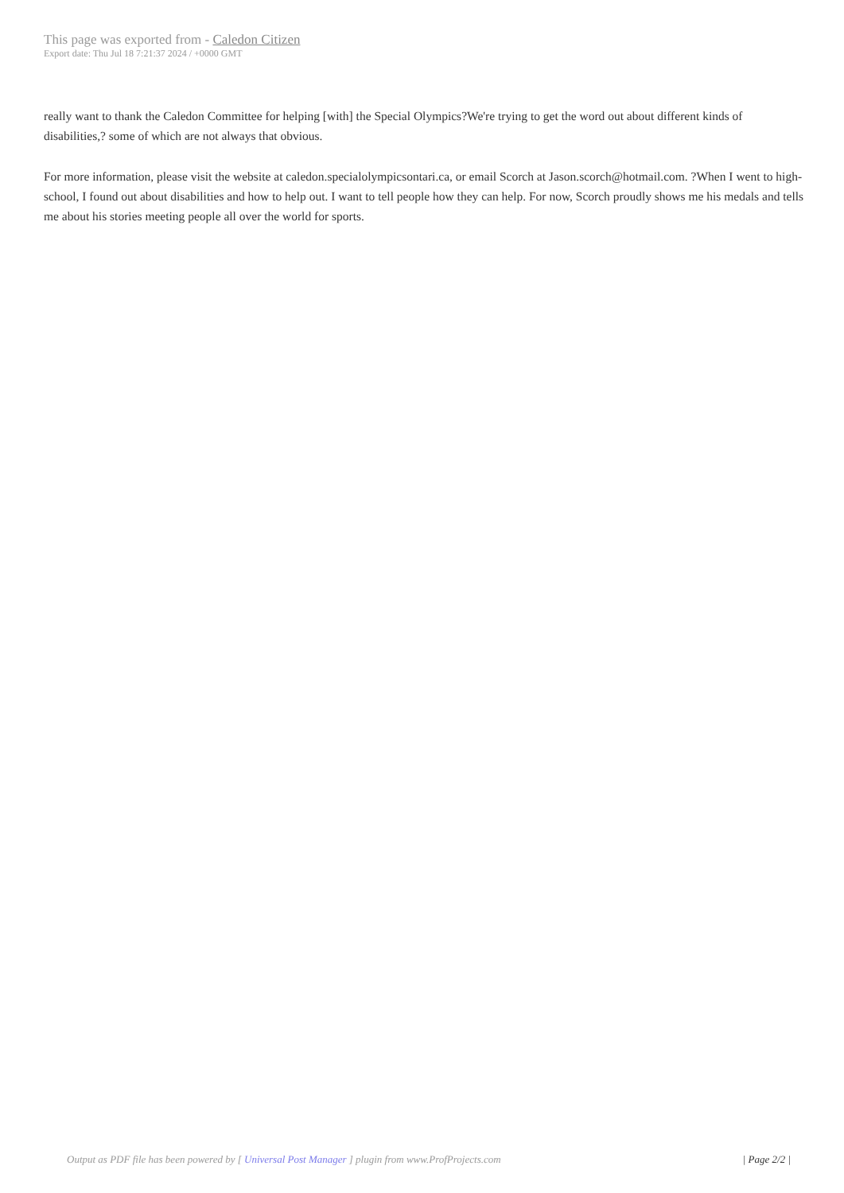This page was exported from - Caledon Citizen
Export date: Thu Jul 18 7:21:37 2024 / +0000 GMT
really want to thank the Caledon Committee for helping [with] the Special Olympics?We're trying to get the word out about different kinds of disabilities,? some of which are not always that obvious.
For more information, please visit the website at caledon.specialolympicsontari.ca, or email Scorch at Jason.scorch@hotmail.com. ?When I went to high-school, I found out about disabilities and how to help out. I want to tell people how they can help. For now, Scorch proudly shows me his medals and tells me about his stories meeting people all over the world for sports.
Output as PDF file has been powered by [ Universal Post Manager ] plugin from www.ProfProjects.com | Page 2/2 |